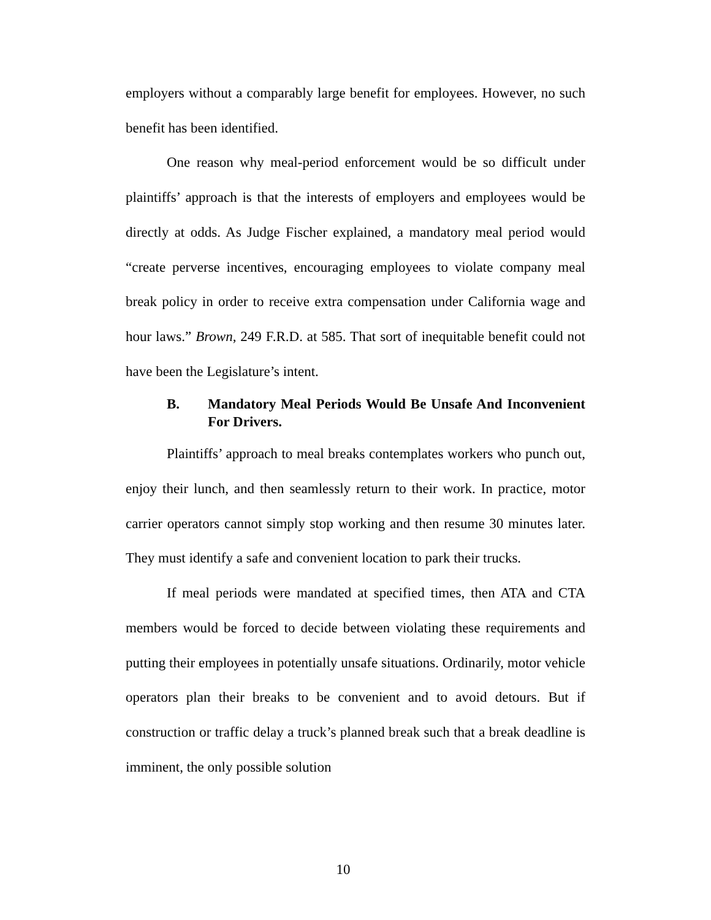employers without a comparably large benefit for employees. However, no such benefit has been identified.
One reason why meal-period enforcement would be so difficult under plaintiffs’ approach is that the interests of employers and employees would be directly at odds. As Judge Fischer explained, a mandatory meal period would “create perverse incentives, encouraging employees to violate company meal break policy in order to receive extra compensation under California wage and hour laws.” Brown, 249 F.R.D. at 585. That sort of inequitable benefit could not have been the Legislature’s intent.
B. Mandatory Meal Periods Would Be Unsafe And Inconvenient For Drivers.
Plaintiffs’ approach to meal breaks contemplates workers who punch out, enjoy their lunch, and then seamlessly return to their work. In practice, motor carrier operators cannot simply stop working and then resume 30 minutes later. They must identify a safe and convenient location to park their trucks.
If meal periods were mandated at specified times, then ATA and CTA members would be forced to decide between violating these requirements and putting their employees in potentially unsafe situations. Ordinarily, motor vehicle operators plan their breaks to be convenient and to avoid detours. But if construction or traffic delay a truck’s planned break such that a break deadline is imminent, the only possible solution
10